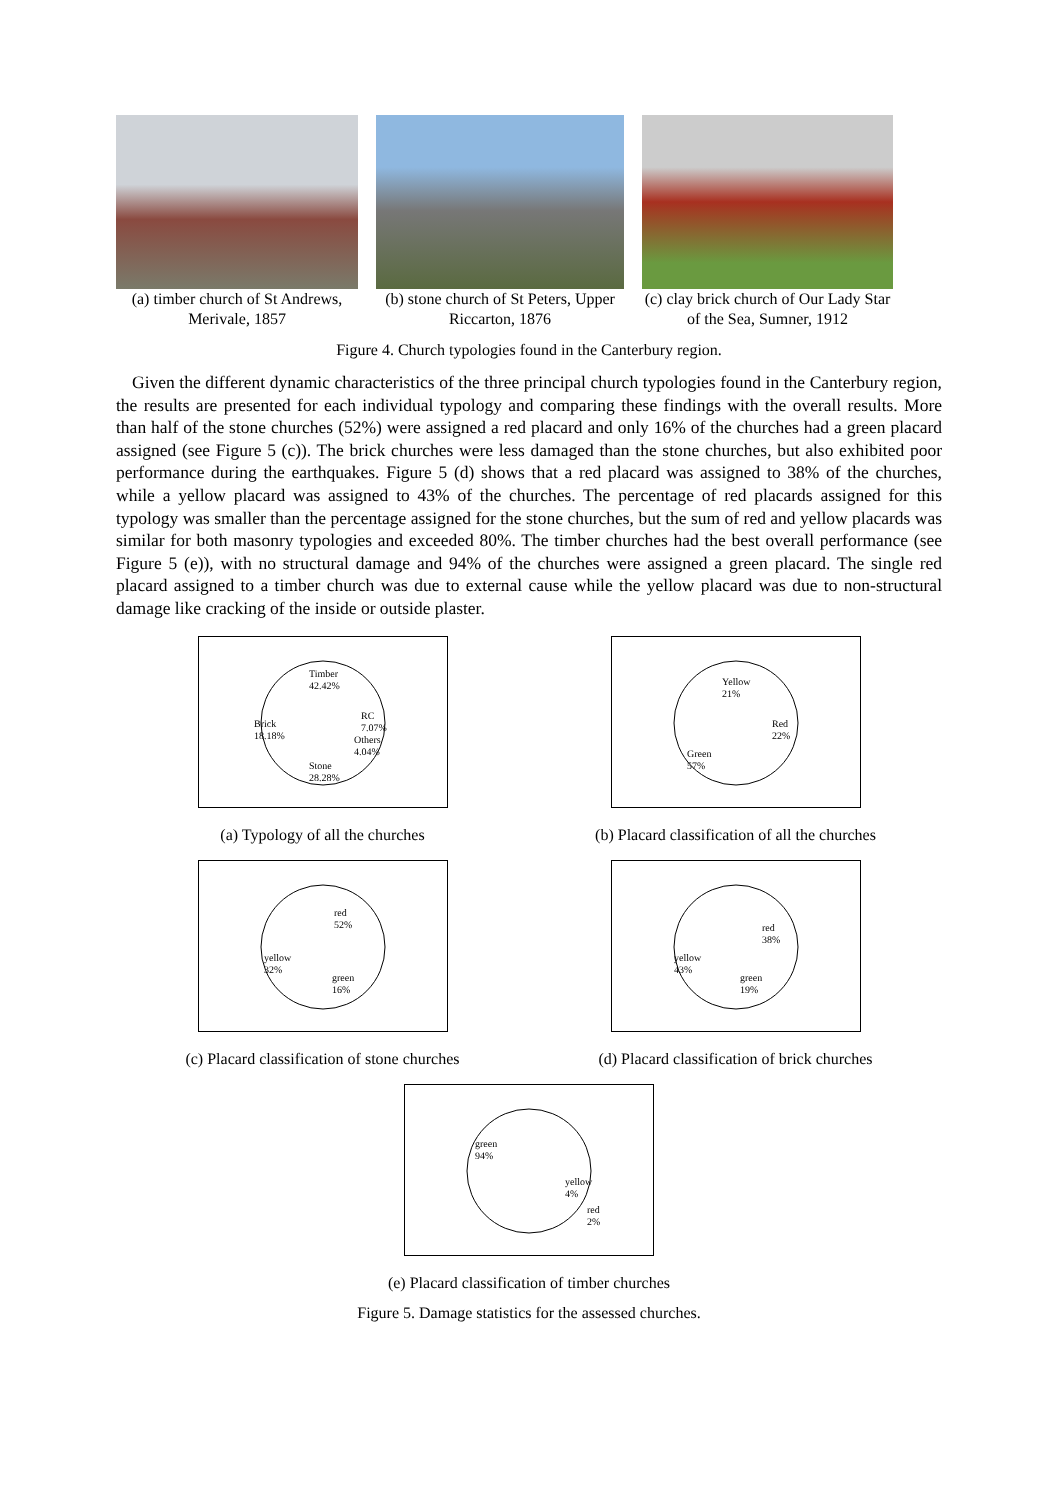(a) timber church of St Andrews, Merivale, 1857
(b) stone church of St Peters, Upper Riccarton, 1876
(c) clay brick church of Our Lady Star of the Sea, Sumner, 1912
Figure 4. Church typologies found in the Canterbury region.
Given the different dynamic characteristics of the three principal church typologies found in the Canterbury region, the results are presented for each individual typology and comparing these findings with the overall results. More than half of the stone churches (52%) were assigned a red placard and only 16% of the churches had a green placard assigned (see Figure 5 (c)). The brick churches were less damaged than the stone churches, but also exhibited poor performance during the earthquakes. Figure 5 (d) shows that a red placard was assigned to 38% of the churches, while a yellow placard was assigned to 43% of the churches. The percentage of red placards assigned for this typology was smaller than the percentage assigned for the stone churches, but the sum of red and yellow placards was similar for both masonry typologies and exceeded 80%. The timber churches had the best overall performance (see Figure 5 (e)), with no structural damage and 94% of the churches were assigned a green placard. The single red placard assigned to a timber church was due to external cause while the yellow placard was due to non-structural damage like cracking of the inside or outside plaster.
Timber
42.42%
Brick
18.18%
RC
7.07%
Others
4.04%
Stone
28.28%
(a) Typology of all the churches
Yellow
21%
Red
22%
Green
57%
(b) Placard classification of all the churches
red
52%
yellow
32%
green
16%
(c) Placard classification of stone churches
red
38%
yellow
43%
green
19%
(d) Placard classification of brick churches
green
94%
yellow
4%
red
2%
(e) Placard classification of timber churches
Figure 5. Damage statistics for the assessed churches.